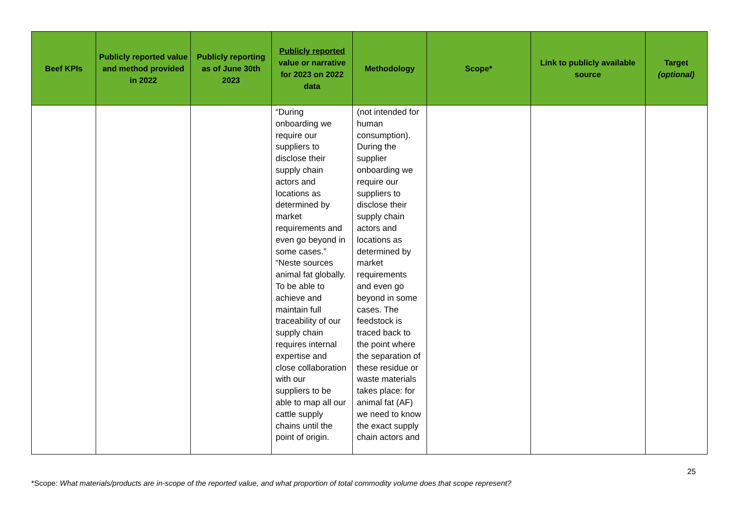| Beef KPIs | Publicly reported value and method provided in 2022 | Publicly reporting as of June 30th 2023 | Publicly reported value or narrative for 2023 on 2022 data | Methodology | Scope* | Link to publicly available source | Target (optional) |
| --- | --- | --- | --- | --- | --- | --- | --- |
| | | | “During onboarding we require our suppliers to disclose their supply chain actors and locations as determined by market requirements and even go beyond in some cases.” “Neste sources animal fat globally. To be able to achieve and maintain full traceability of our supply chain requires internal expertise and close collaboration with our suppliers to be able to map all our cattle supply chains until the point of origin. | (not intended for human consumption). During the supplier onboarding we require our suppliers to disclose their supply chain actors and locations as determined by market requirements and even go beyond in some cases. The feedstock is traced back to the point where the separation of these residue or waste materials takes place: for animal fat (AF) we need to know the exact supply chain actors and | | | |
25
*Scope: What materials/products are in-scope of the reported value, and what proportion of total commodity volume does that scope represent?